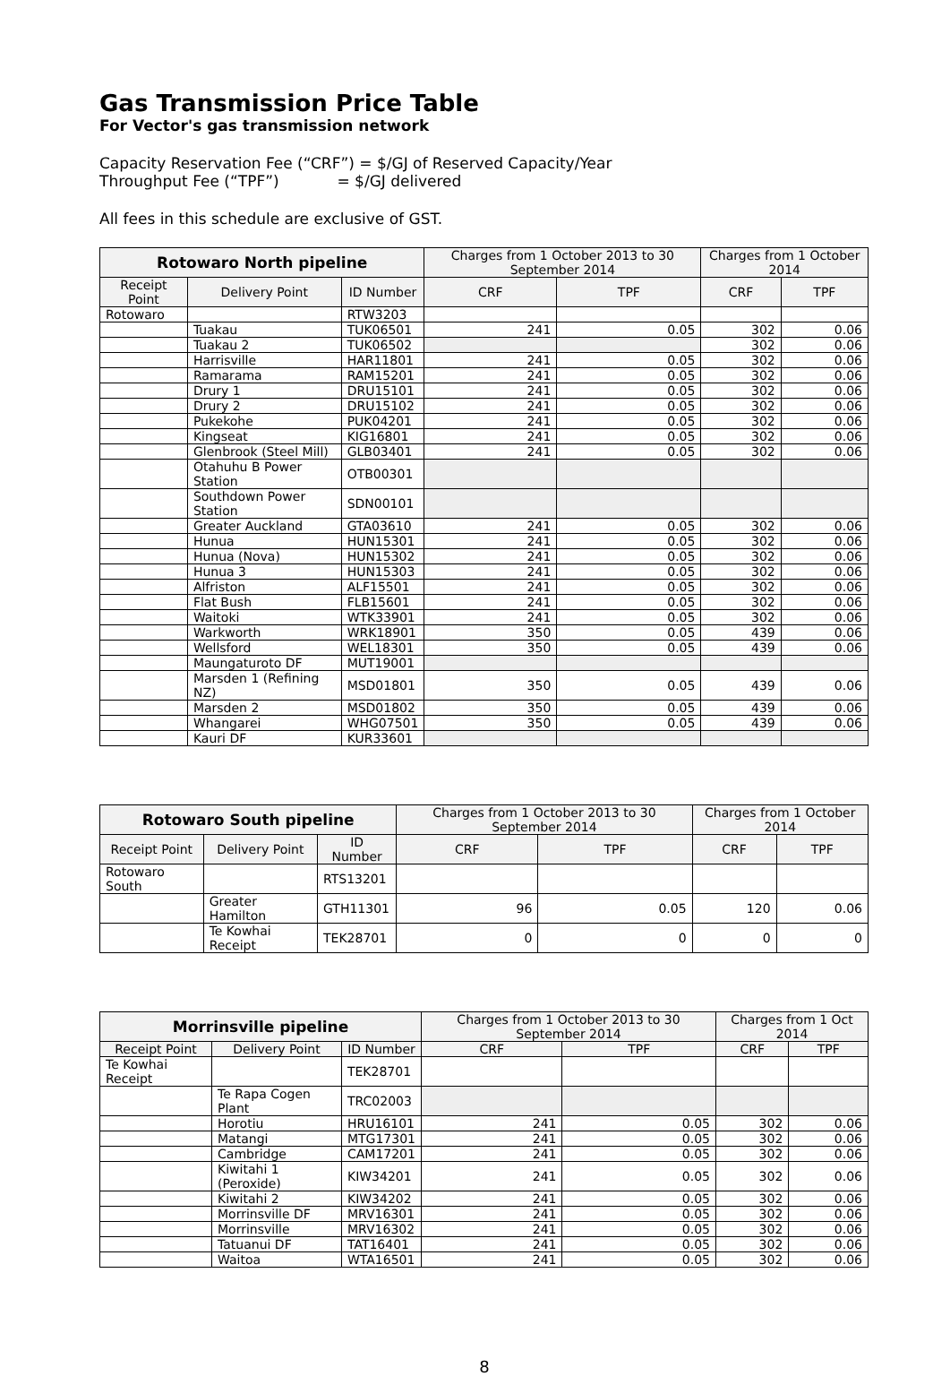Gas Transmission Price Table
For Vector's gas transmission network
Capacity Reservation Fee (“CRF”) = $/GJ of Reserved Capacity/Year
Throughput Fee (“TPF”) = $/GJ delivered
All fees in this schedule are exclusive of GST.
| Rotowaro North pipeline | | | Charges from 1 October 2013 to 30 September 2014 | | Charges from 1 October 2014 | |
| --- | --- | --- | --- | --- | --- | --- |
| Receipt Point | Delivery Point | ID Number | CRF | TPF | CRF | TPF |
| Rotowaro | | RTW3203 | | | | |
| | Tuakau | TUK06501 | 241 | 0.05 | 302 | 0.06 |
| | Tuakau 2 | TUK06502 | | | 302 | 0.06 |
| | Harrisville | HAR11801 | 241 | 0.05 | 302 | 0.06 |
| | Ramarama | RAM15201 | 241 | 0.05 | 302 | 0.06 |
| | Drury 1 | DRU15101 | 241 | 0.05 | 302 | 0.06 |
| | Drury 2 | DRU15102 | 241 | 0.05 | 302 | 0.06 |
| | Pukekohe | PUK04201 | 241 | 0.05 | 302 | 0.06 |
| | Kingseat | KIG16801 | 241 | 0.05 | 302 | 0.06 |
| | Glenbrook (Steel Mill) | GLB03401 | 241 | 0.05 | 302 | 0.06 |
| | Otahuhu B Power Station | OTB00301 | | | | |
| | Southdown Power Station | SDN00101 | | | | |
| | Greater Auckland | GTA03610 | 241 | 0.05 | 302 | 0.06 |
| | Hunua | HUN15301 | 241 | 0.05 | 302 | 0.06 |
| | Hunua (Nova) | HUN15302 | 241 | 0.05 | 302 | 0.06 |
| | Hunua 3 | HUN15303 | 241 | 0.05 | 302 | 0.06 |
| | Alfriston | ALF15501 | 241 | 0.05 | 302 | 0.06 |
| | Flat Bush | FLB15601 | 241 | 0.05 | 302 | 0.06 |
| | Waitoki | WTK33901 | 241 | 0.05 | 302 | 0.06 |
| | Warkworth | WRK18901 | 350 | 0.05 | 439 | 0.06 |
| | Wellsford | WEL18301 | 350 | 0.05 | 439 | 0.06 |
| | Maungaturoto DF | MUT19001 | | | | |
| | Marsden 1 (Refining NZ) | MSD01801 | 350 | 0.05 | 439 | 0.06 |
| | Marsden 2 | MSD01802 | 350 | 0.05 | 439 | 0.06 |
| | Whangarei | WHG07501 | 350 | 0.05 | 439 | 0.06 |
| | Kauri DF | KUR33601 | | | | |
| Rotowaro South pipeline | | | Charges from 1 October 2013 to 30 September 2014 | | Charges from 1 October 2014 | |
| --- | --- | --- | --- | --- | --- | --- |
| Receipt Point | Delivery Point | ID Number | CRF | TPF | CRF | TPF |
| Rotowaro South | | RTS13201 | | | | |
| | Greater Hamilton | GTH11301 | 96 | 0.05 | 120 | 0.06 |
| | Te Kowhai Receipt | TEK28701 | 0 | 0 | 0 | 0 |
| Morrinsville pipeline | | | Charges from 1 October 2013 to 30 September 2014 | | Charges from 1 Oct 2014 | |
| --- | --- | --- | --- | --- | --- | --- |
| Receipt Point | Delivery Point | ID Number | CRF | TPF | CRF | TPF |
| Te Kowhai Receipt | | TEK28701 | | | | |
| | Te Rapa Cogen Plant | TRC02003 | | | | |
| | Horotiu | HRU16101 | 241 | 0.05 | 302 | 0.06 |
| | Matangi | MTG17301 | 241 | 0.05 | 302 | 0.06 |
| | Cambridge | CAM17201 | 241 | 0.05 | 302 | 0.06 |
| | Kiwitahi 1 (Peroxide) | KIW34201 | 241 | 0.05 | 302 | 0.06 |
| | Kiwitahi 2 | KIW34202 | 241 | 0.05 | 302 | 0.06 |
| | Morrinsville DF | MRV16301 | 241 | 0.05 | 302 | 0.06 |
| | Morrinsville | MRV16302 | 241 | 0.05 | 302 | 0.06 |
| | Tatuanui DF | TAT16401 | 241 | 0.05 | 302 | 0.06 |
| | Waitoa | WTA16501 | 241 | 0.05 | 302 | 0.06 |
8